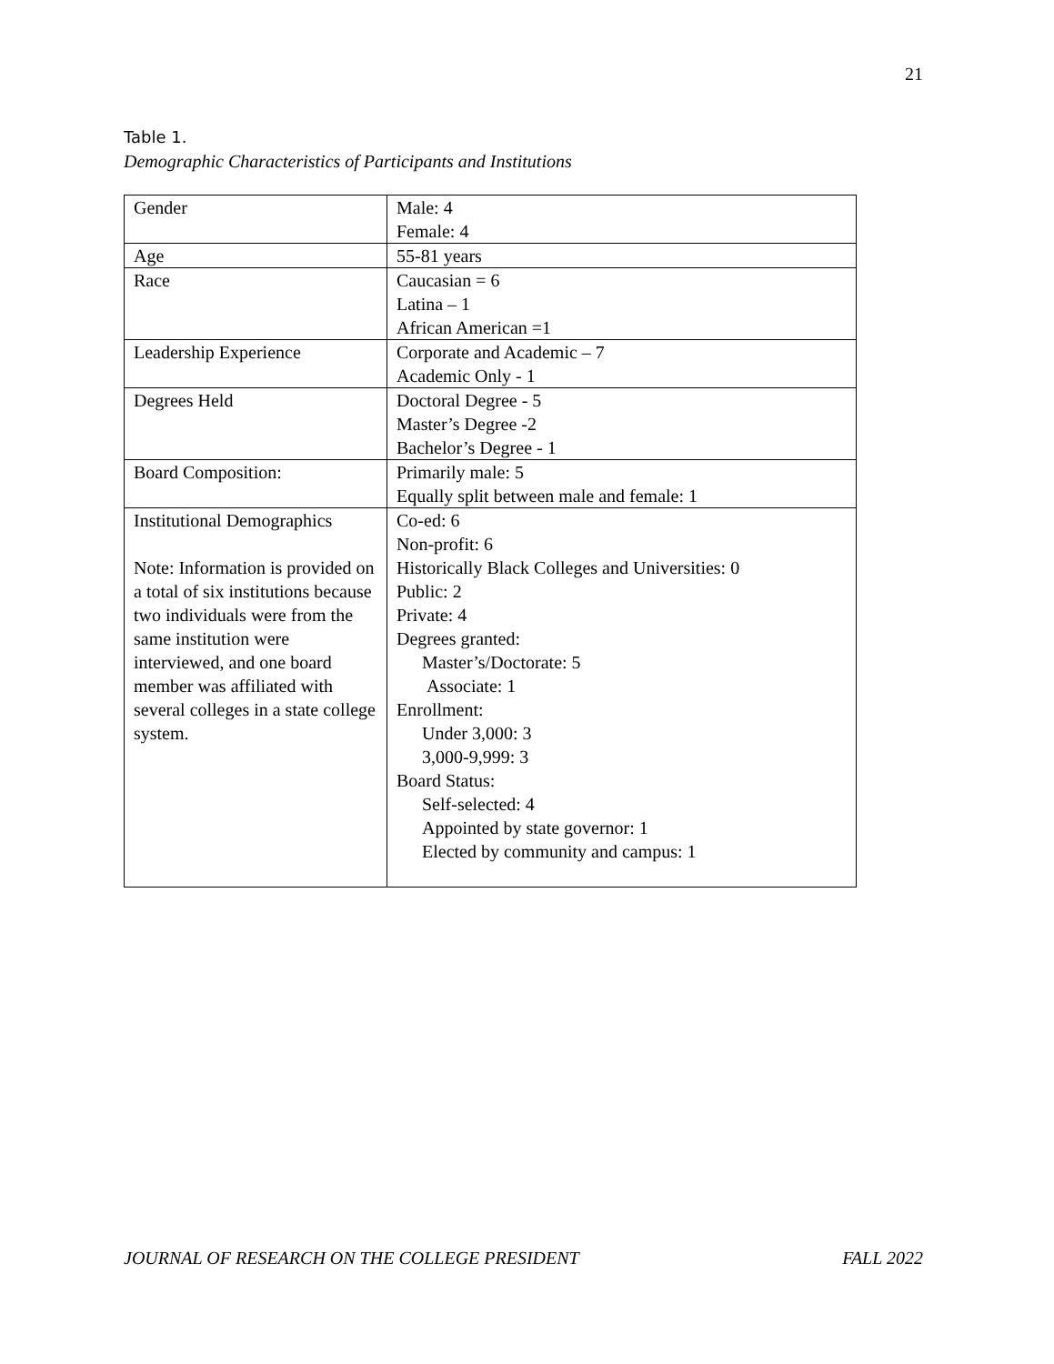21
Table 1.
Demographic Characteristics of Participants and Institutions
| Gender | Male: 4 Female: 4 |
| Age | 55-81 years |
| Race | Caucasian = 6 Latina – 1 African American =1 |
| Leadership Experience | Corporate and Academic – 7 Academic Only - 1 |
| Degrees Held | Doctoral Degree - 5 Master’s Degree -2 Bachelor’s Degree - 1 |
| Board Composition: | Primarily male: 5 Equally split between male and female: 1 |
| Institutional Demographics Note: Information is provided on a total of six institutions because two individuals were from the same institution were interviewed, and one board member was affiliated with several colleges in a state college system. | Co-ed: 6 Non-profit: 6 Historically Black Colleges and Universities: 0 Public: 2 Private: 4 Degrees granted: Master’s/Doctorate: 5 Associate: 1 Enrollment: Under 3,000: 3 3,000-9,999: 3 Board Status: Self-selected: 4 Appointed by state governor: 1 Elected by community and campus: 1 |
JOURNAL OF RESEARCH ON THE COLLEGE PRESIDENT FALL 2022